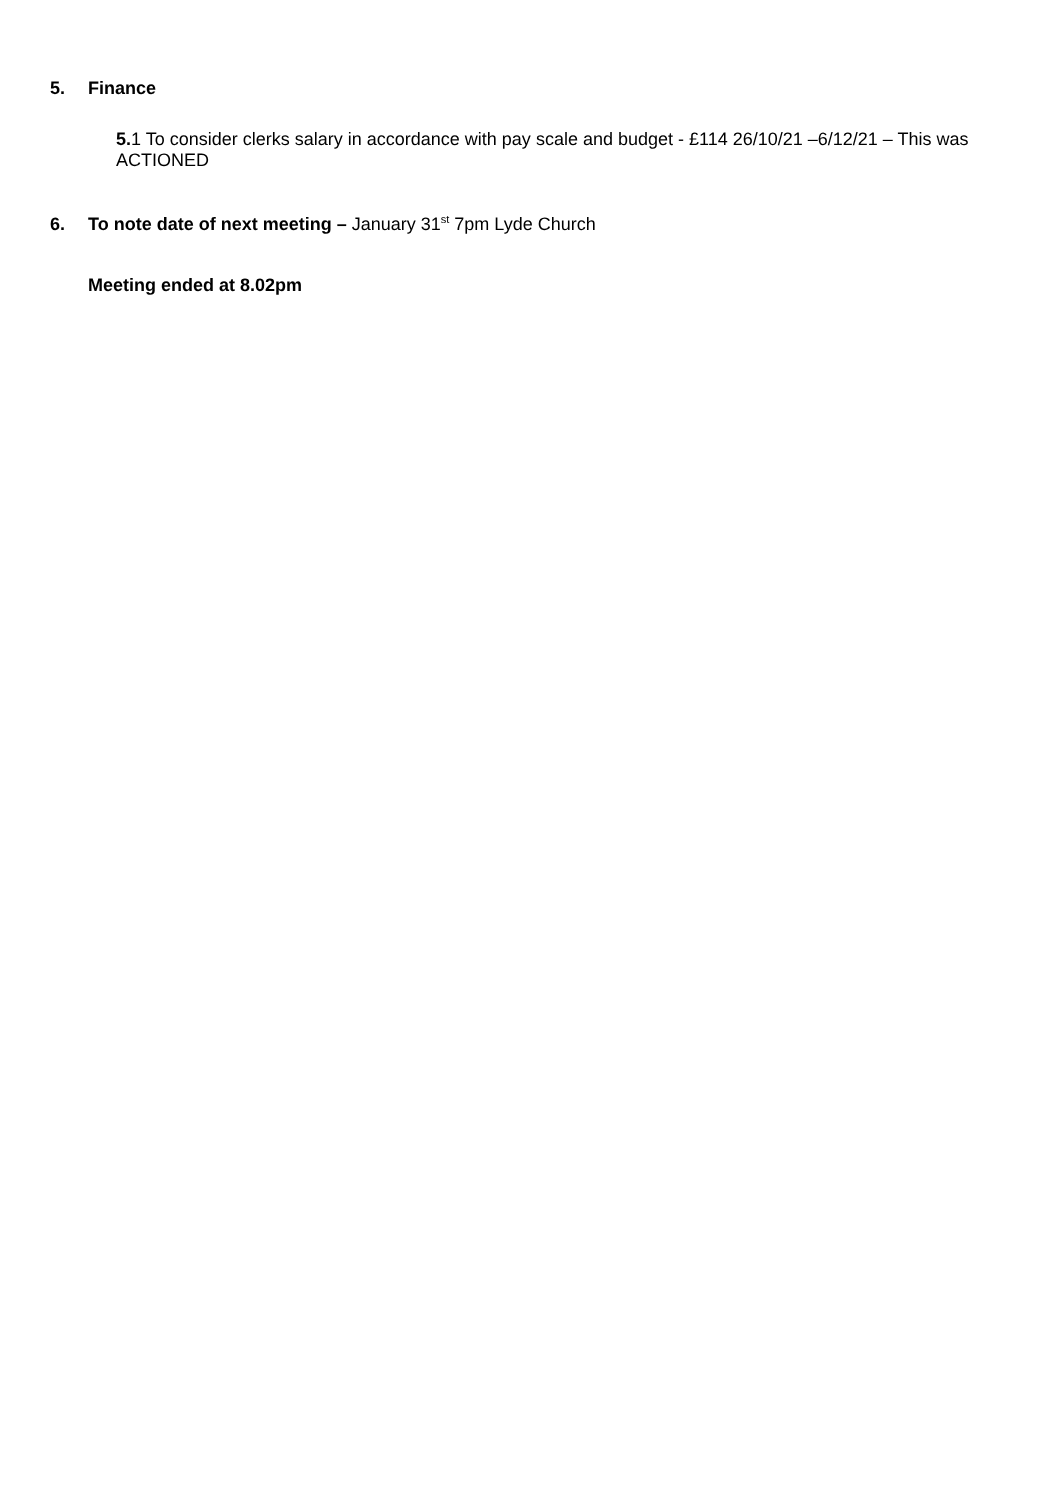5. Finance
5. 1 To consider clerks salary in accordance with pay scale and budget - £114 26/10/21 –6/12/21 – This was ACTIONED
6. To note date of next meeting – January 31<sup>st</sup> 7pm Lyde Church
Meeting ended at 8.02pm